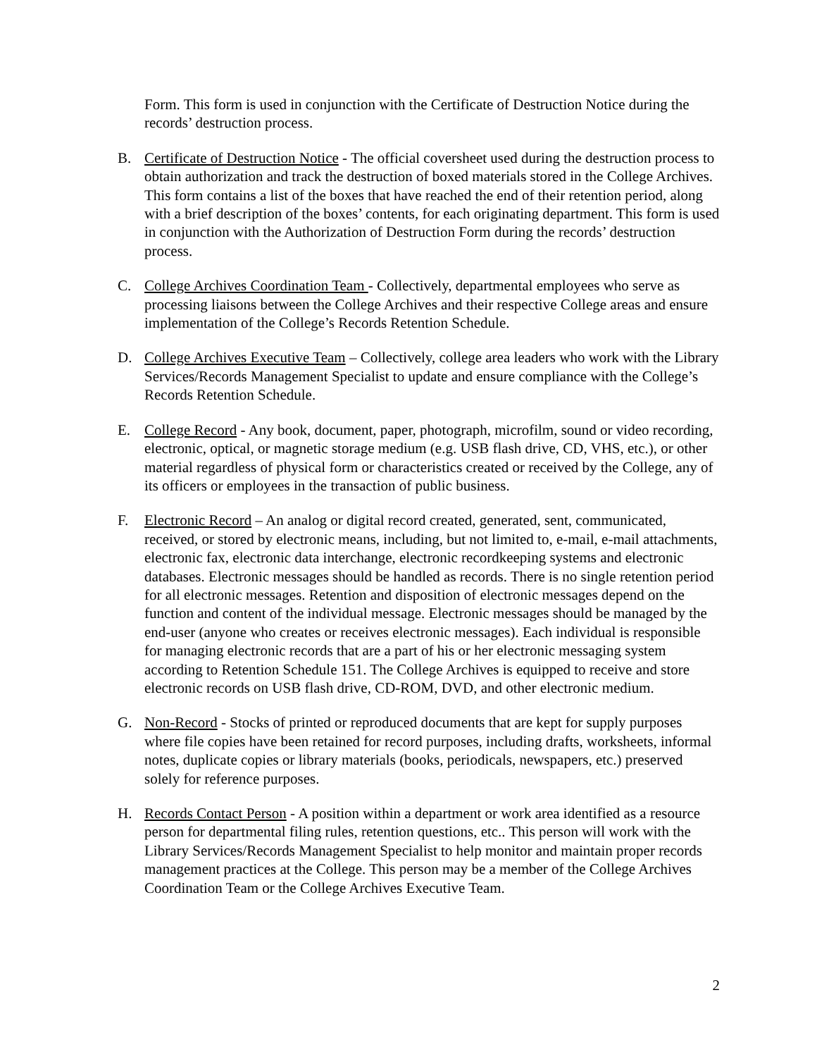Form. This form is used in conjunction with the Certificate of Destruction Notice during the records’ destruction process.
B. Certificate of Destruction Notice - The official coversheet used during the destruction process to obtain authorization and track the destruction of boxed materials stored in the College Archives. This form contains a list of the boxes that have reached the end of their retention period, along with a brief description of the boxes’ contents, for each originating department. This form is used in conjunction with the Authorization of Destruction Form during the records’ destruction process.
C. College Archives Coordination Team - Collectively, departmental employees who serve as processing liaisons between the College Archives and their respective College areas and ensure implementation of the College’s Records Retention Schedule.
D. College Archives Executive Team – Collectively, college area leaders who work with the Library Services/Records Management Specialist to update and ensure compliance with the College’s Records Retention Schedule.
E. College Record - Any book, document, paper, photograph, microfilm, sound or video recording, electronic, optical, or magnetic storage medium (e.g. USB flash drive, CD, VHS, etc.), or other material regardless of physical form or characteristics created or received by the College, any of its officers or employees in the transaction of public business.
F. Electronic Record – An analog or digital record created, generated, sent, communicated, received, or stored by electronic means, including, but not limited to, e-mail, e-mail attachments, electronic fax, electronic data interchange, electronic recordkeeping systems and electronic databases. Electronic messages should be handled as records. There is no single retention period for all electronic messages. Retention and disposition of electronic messages depend on the function and content of the individual message. Electronic messages should be managed by the end-user (anyone who creates or receives electronic messages). Each individual is responsible for managing electronic records that are a part of his or her electronic messaging system according to Retention Schedule 151. The College Archives is equipped to receive and store electronic records on USB flash drive, CD-ROM, DVD, and other electronic medium.
G. Non-Record - Stocks of printed or reproduced documents that are kept for supply purposes where file copies have been retained for record purposes, including drafts, worksheets, informal notes, duplicate copies or library materials (books, periodicals, newspapers, etc.) preserved solely for reference purposes.
H. Records Contact Person - A position within a department or work area identified as a resource person for departmental filing rules, retention questions, etc.. This person will work with the Library Services/Records Management Specialist to help monitor and maintain proper records management practices at the College. This person may be a member of the College Archives Coordination Team or the College Archives Executive Team.
2